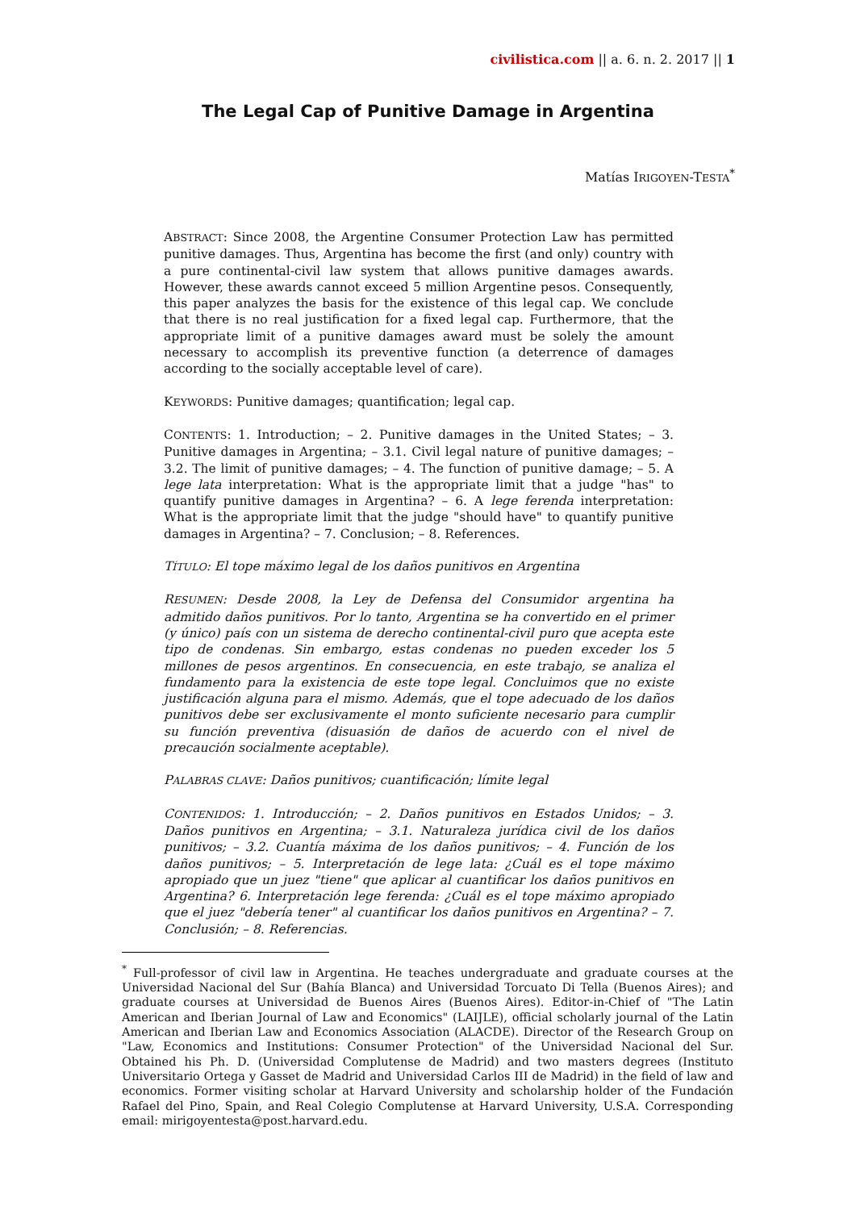civilistica.com || a. 6. n. 2. 2017 || 1
The Legal Cap of Punitive Damage in Argentina
Matías IRIGOYEN-TESTA<sup>*</sup>
ABSTRACT: Since 2008, the Argentine Consumer Protection Law has permitted punitive damages. Thus, Argentina has become the first (and only) country with a pure continental-civil law system that allows punitive damages awards. However, these awards cannot exceed 5 million Argentine pesos. Consequently, this paper analyzes the basis for the existence of this legal cap. We conclude that there is no real justification for a fixed legal cap. Furthermore, that the appropriate limit of a punitive damages award must be solely the amount necessary to accomplish its preventive function (a deterrence of damages according to the socially acceptable level of care).
KEYWORDS: Punitive damages; quantification; legal cap.
CONTENTS: 1. Introduction; – 2. Punitive damages in the United States; – 3. Punitive damages in Argentina; – 3.1. Civil legal nature of punitive damages; – 3.2. The limit of punitive damages; – 4. The function of punitive damage; – 5. A lege lata interpretation: What is the appropriate limit that a judge "has" to quantify punitive damages in Argentina? – 6. A lege ferenda interpretation: What is the appropriate limit that the judge "should have" to quantify punitive damages in Argentina? – 7. Conclusion; – 8. References.
TÍTULO: El tope máximo legal de los daños punitivos en Argentina
RESUMEN: Desde 2008, la Ley de Defensa del Consumidor argentina ha admitido daños punitivos. Por lo tanto, Argentina se ha convertido en el primer (y único) país con un sistema de derecho continental-civil puro que acepta este tipo de condenas. Sin embargo, estas condenas no pueden exceder los 5 millones de pesos argentinos. En consecuencia, en este trabajo, se analiza el fundamento para la existencia de este tope legal. Concluimos que no existe justificación alguna para el mismo. Además, que el tope adecuado de los daños punitivos debe ser exclusivamente el monto suficiente necesario para cumplir su función preventiva (disuasión de daños de acuerdo con el nivel de precaución socialmente aceptable).
PALABRAS CLAVE: Daños punitivos; cuantificación; límite legal
CONTENIDOS: 1. Introducción; – 2. Daños punitivos en Estados Unidos; – 3. Daños punitivos en Argentina; – 3.1. Naturaleza jurídica civil de los daños punitivos; – 3.2. Cuantía máxima de los daños punitivos; – 4. Función de los daños punitivos; – 5. Interpretación de lege lata: ¿Cuál es el tope máximo apropiado que un juez "tiene" que aplicar al cuantificar los daños punitivos en Argentina? 6. Interpretación lege ferenda: ¿Cuál es el tope máximo apropiado que el juez "debería tener" al cuantificar los daños punitivos en Argentina? – 7. Conclusión; – 8. Referencias.
<sup>*</sup> Full-professor of civil law in Argentina. He teaches undergraduate and graduate courses at the Universidad Nacional del Sur (Bahía Blanca) and Universidad Torcuato Di Tella (Buenos Aires); and graduate courses at Universidad de Buenos Aires (Buenos Aires). Editor-in-Chief of "The Latin American and Iberian Journal of Law and Economics" (LAIJLE), official scholarly journal of the Latin American and Iberian Law and Economics Association (ALACDE). Director of the Research Group on "Law, Economics and Institutions: Consumer Protection" of the Universidad Nacional del Sur. Obtained his Ph. D. (Universidad Complutense de Madrid) and two masters degrees (Instituto Universitario Ortega y Gasset de Madrid and Universidad Carlos III de Madrid) in the field of law and economics. Former visiting scholar at Harvard University and scholarship holder of the Fundación Rafael del Pino, Spain, and Real Colegio Complutense at Harvard University, U.S.A. Corresponding email: mirigoyentesta@post.harvard.edu.